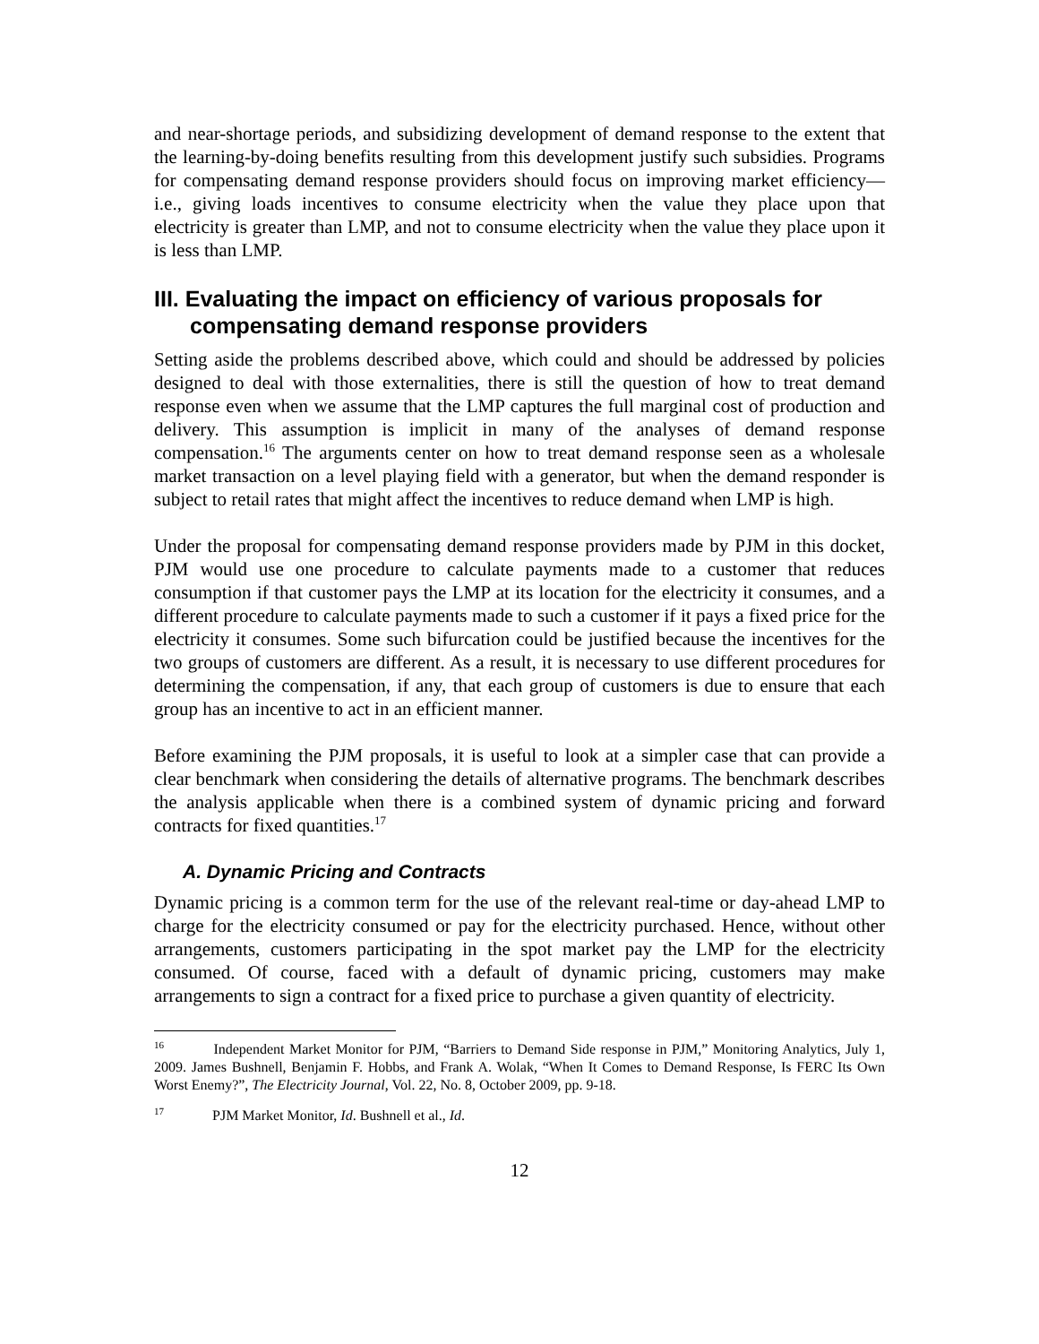and near-shortage periods, and subsidizing development of demand response to the extent that the learning-by-doing benefits resulting from this development justify such subsidies. Programs for compensating demand response providers should focus on improving market efficiency—i.e., giving loads incentives to consume electricity when the value they place upon that electricity is greater than LMP, and not to consume electricity when the value they place upon it is less than LMP.
III. Evaluating the impact on efficiency of various proposals for compensating demand response providers
Setting aside the problems described above, which could and should be addressed by policies designed to deal with those externalities, there is still the question of how to treat demand response even when we assume that the LMP captures the full marginal cost of production and delivery. This assumption is implicit in many of the analyses of demand response compensation.<sup>16</sup> The arguments center on how to treat demand response seen as a wholesale market transaction on a level playing field with a generator, but when the demand responder is subject to retail rates that might affect the incentives to reduce demand when LMP is high.
Under the proposal for compensating demand response providers made by PJM in this docket, PJM would use one procedure to calculate payments made to a customer that reduces consumption if that customer pays the LMP at its location for the electricity it consumes, and a different procedure to calculate payments made to such a customer if it pays a fixed price for the electricity it consumes. Some such bifurcation could be justified because the incentives for the two groups of customers are different. As a result, it is necessary to use different procedures for determining the compensation, if any, that each group of customers is due to ensure that each group has an incentive to act in an efficient manner.
Before examining the PJM proposals, it is useful to look at a simpler case that can provide a clear benchmark when considering the details of alternative programs. The benchmark describes the analysis applicable when there is a combined system of dynamic pricing and forward contracts for fixed quantities.<sup>17</sup>
A. Dynamic Pricing and Contracts
Dynamic pricing is a common term for the use of the relevant real-time or day-ahead LMP to charge for the electricity consumed or pay for the electricity purchased. Hence, without other arrangements, customers participating in the spot market pay the LMP for the electricity consumed. Of course, faced with a default of dynamic pricing, customers may make arrangements to sign a contract for a fixed price to purchase a given quantity of electricity.
<sup>16</sup> Independent Market Monitor for PJM, “Barriers to Demand Side response in PJM,” Monitoring Analytics, July 1, 2009. James Bushnell, Benjamin F. Hobbs, and Frank A. Wolak, “When It Comes to Demand Response, Is FERC Its Own Worst Enemy?”, The Electricity Journal, Vol. 22, No. 8, October 2009, pp. 9-18.
<sup>17</sup> PJM Market Monitor, Id. Bushnell et al., Id.
12